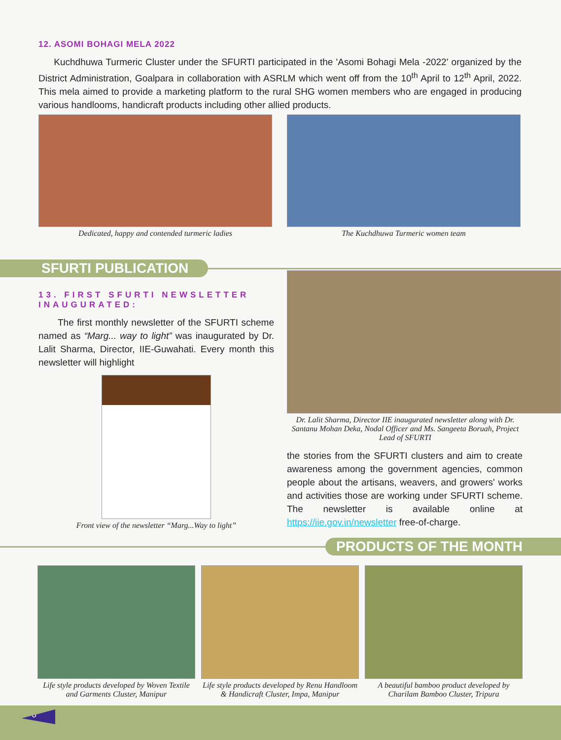12. ASOMI BOHAGI MELA 2022
Kuchdhuwa Turmeric Cluster under the SFURTI participated in the 'Asomi Bohagi Mela -2022' organized by the District Administration, Goalpara in collaboration with ASRLM which went off from the 10<sup>th</sup> April to 12<sup>th</sup> April, 2022. This mela aimed to provide a marketing platform to the rural SHG women members who are engaged in producing various handlooms, handicraft products including other allied products.
Dedicated, happy and contended turmeric ladies The Kuchdhuwa Turmeric women team
SFURTI PUBLICATION
13. FIRST SFURTI NEWSLETTER INAUGURATED:
The first monthly newsletter of the SFURTI scheme named as “Marg... way to light” was inaugurated by Dr. Lalit Sharma, Director, IIE-Guwahati. Every month this newsletter will highlight
Front view of the newsletter “Marg...Way to light”
Dr. Lalit Sharma, Director IIE inaugurated newsletter along with Dr. Santanu Mohan Deka, Nodal Officer and Ms. Sangeeta Boruah, Project Lead of SFURTI
the stories from the SFURTI clusters and aim to create awareness among the government agencies, common people about the artisans, weavers, and growers' works and activities those are working under SFURTI scheme. The newsletter is available online at https://iie.gov.in/newsletter free-of-charge.
PRODUCTS OF THE MONTH
Life style products developed by Woven Textile and Garments Cluster, Manipur
Life style products developed by Renu Handloom & Handicraft Cluster, Impa, Manipur
A beautiful bamboo product developed by Charilam Bamboo Cluster, Tripura
6